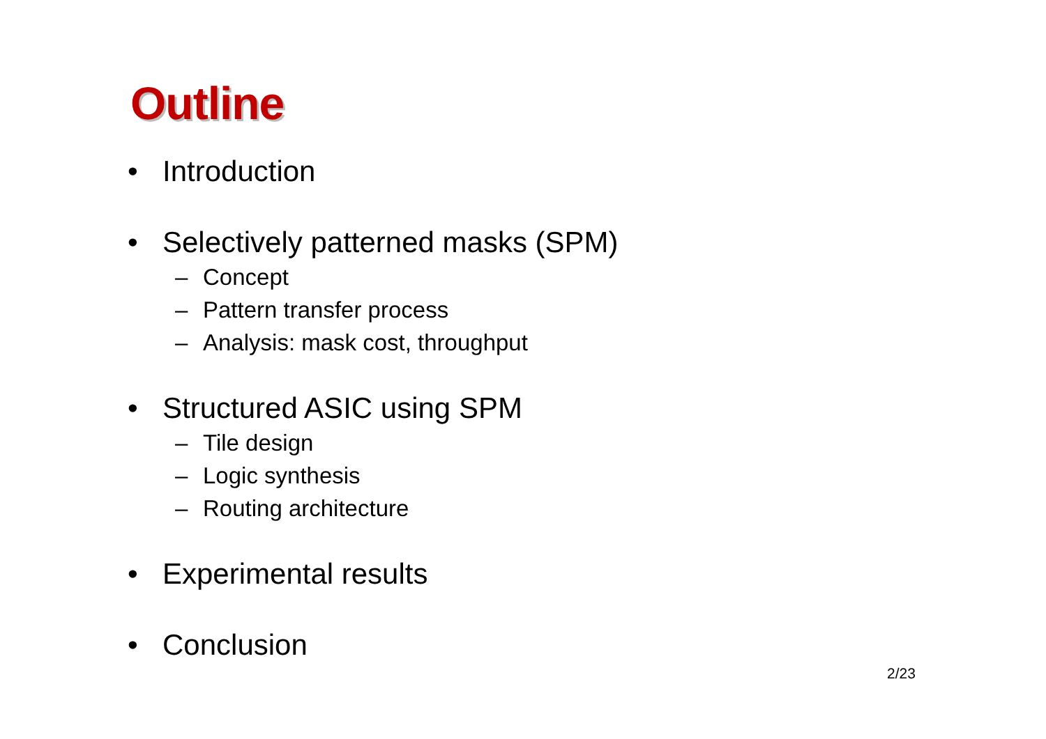Outline
• Introduction
• Selectively patterned masks (SPM)
– Concept
– Pattern transfer process
– Analysis: mask cost, throughput
• Structured ASIC using SPM
– Tile design
– Logic synthesis
– Routing architecture
• Experimental results
• Conclusion
2/23